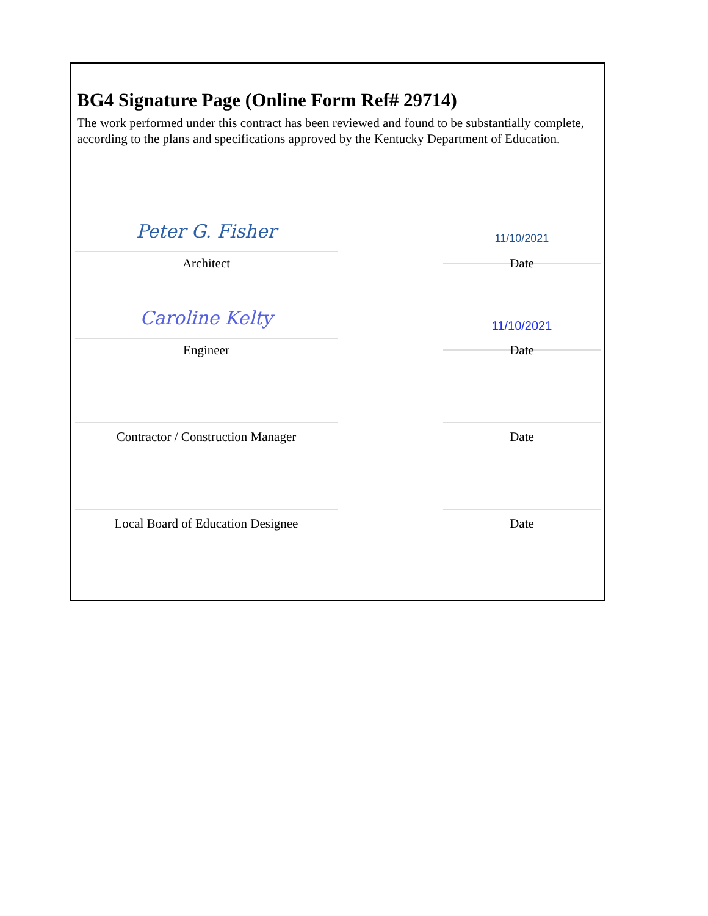BG4 Signature Page (Online Form Ref# 29714)
The work performed under this contract has been reviewed and found to be substantially complete, according to the plans and specifications approved by the Kentucky Department of Education.
Peter G. Fisher 11/10/2021
Architect Date
Caroline Kelty 11/10/2021
Engineer Date
Contractor / Construction Manager Date
Local Board of Education Designee Date